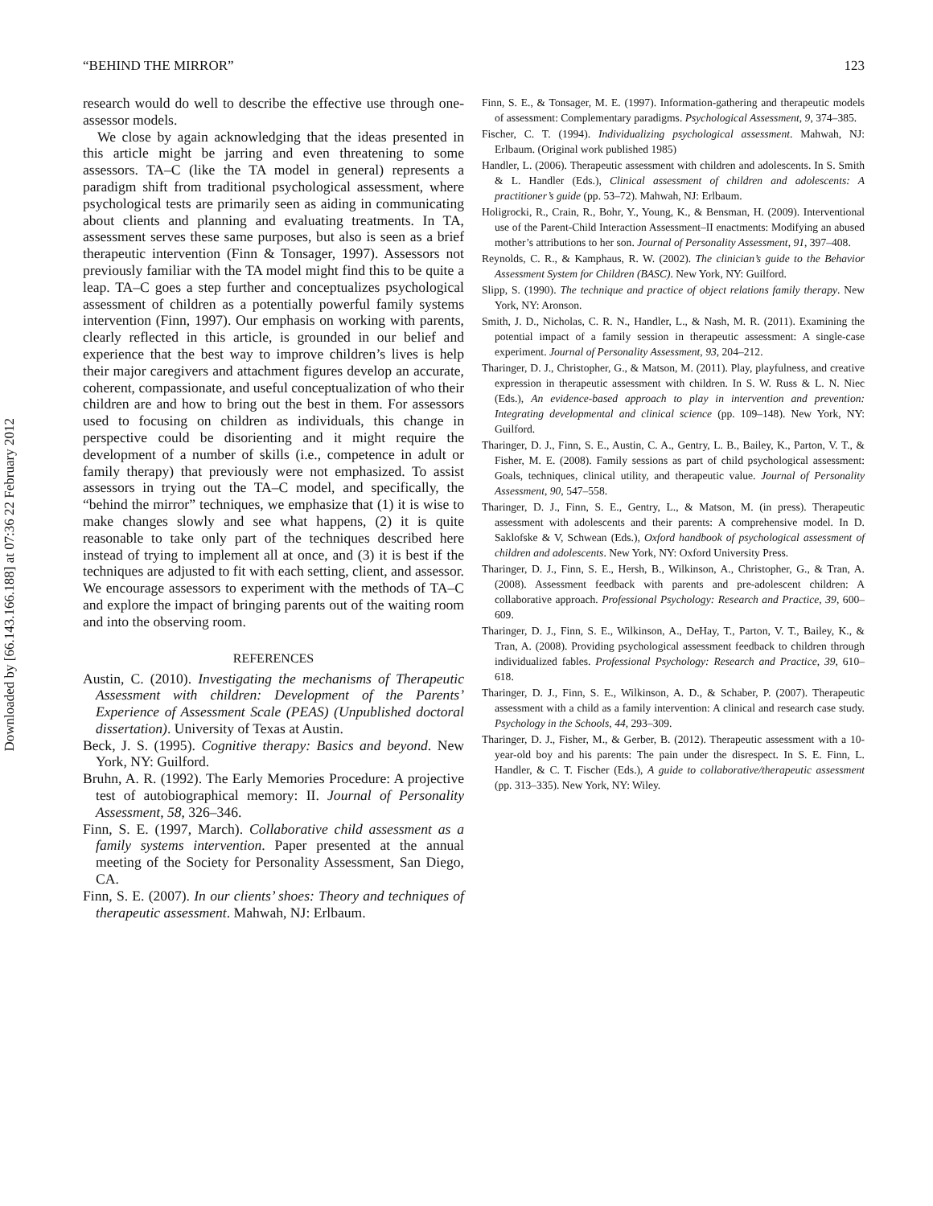Downloaded by [66.143.166.188] at 07:36 22 February 2012
“BEHIND THE MIRROR” 123
research would do well to describe the effective use through one-assessor models.
We close by again acknowledging that the ideas presented in this article might be jarring and even threatening to some assessors. TA–C (like the TA model in general) represents a paradigm shift from traditional psychological assessment, where psychological tests are primarily seen as aiding in communicating about clients and planning and evaluating treatments. In TA, assessment serves these same purposes, but also is seen as a brief therapeutic intervention (Finn & Tonsager, 1997). Assessors not previously familiar with the TA model might find this to be quite a leap. TA–C goes a step further and conceptualizes psychological assessment of children as a potentially powerful family systems intervention (Finn, 1997). Our emphasis on working with parents, clearly reflected in this article, is grounded in our belief and experience that the best way to improve children’s lives is help their major caregivers and attachment figures develop an accurate, coherent, compassionate, and useful conceptualization of who their children are and how to bring out the best in them. For assessors used to focusing on children as individuals, this change in perspective could be disorienting and it might require the development of a number of skills (i.e., competence in adult or family therapy) that previously were not emphasized. To assist assessors in trying out the TA–C model, and specifically, the “behind the mirror” techniques, we emphasize that (1) it is wise to make changes slowly and see what happens, (2) it is quite reasonable to take only part of the techniques described here instead of trying to implement all at once, and (3) it is best if the techniques are adjusted to fit with each setting, client, and assessor. We encourage assessors to experiment with the methods of TA–C and explore the impact of bringing parents out of the waiting room and into the observing room.
REFERENCES
Austin, C. (2010). Investigating the mechanisms of Therapeutic Assessment with children: Development of the Parents’ Experience of Assessment Scale (PEAS) (Unpublished doctoral dissertation). University of Texas at Austin.
Beck, J. S. (1995). Cognitive therapy: Basics and beyond. New York, NY: Guilford.
Bruhn, A. R. (1992). The Early Memories Procedure: A projective test of autobiographical memory: II. Journal of Personality Assessment, 58, 326–346.
Finn, S. E. (1997, March). Collaborative child assessment as a family systems intervention. Paper presented at the annual meeting of the Society for Personality Assessment, San Diego, CA.
Finn, S. E. (2007). In our clients’ shoes: Theory and techniques of therapeutic assessment. Mahwah, NJ: Erlbaum.
Finn, S. E., & Tonsager, M. E. (1997). Information-gathering and therapeutic models of assessment: Complementary paradigms. Psychological Assessment, 9, 374–385.
Fischer, C. T. (1994). Individualizing psychological assessment. Mahwah, NJ: Erlbaum. (Original work published 1985)
Handler, L. (2006). Therapeutic assessment with children and adolescents. In S. Smith & L. Handler (Eds.), Clinical assessment of children and adolescents: A practitioner’s guide (pp. 53–72). Mahwah, NJ: Erlbaum.
Holigrocki, R., Crain, R., Bohr, Y., Young, K., & Bensman, H. (2009). Interventional use of the Parent-Child Interaction Assessment–II enactments: Modifying an abused mother’s attributions to her son. Journal of Personality Assessment, 91, 397–408.
Reynolds, C. R., & Kamphaus, R. W. (2002). The clinician’s guide to the Behavior Assessment System for Children (BASC). New York, NY: Guilford.
Slipp, S. (1990). The technique and practice of object relations family therapy. New York, NY: Aronson.
Smith, J. D., Nicholas, C. R. N., Handler, L., & Nash, M. R. (2011). Examining the potential impact of a family session in therapeutic assessment: A single-case experiment. Journal of Personality Assessment, 93, 204–212.
Tharinger, D. J., Christopher, G., & Matson, M. (2011). Play, playfulness, and creative expression in therapeutic assessment with children. In S. W. Russ & L. N. Niec (Eds.), An evidence-based approach to play in intervention and prevention: Integrating developmental and clinical science (pp. 109–148). New York, NY: Guilford.
Tharinger, D. J., Finn, S. E., Austin, C. A., Gentry, L. B., Bailey, K., Parton, V. T., & Fisher, M. E. (2008). Family sessions as part of child psychological assessment: Goals, techniques, clinical utility, and therapeutic value. Journal of Personality Assessment, 90, 547–558.
Tharinger, D. J., Finn, S. E., Gentry, L., & Matson, M. (in press). Therapeutic assessment with adolescents and their parents: A comprehensive model. In D. Saklofske & V, Schwean (Eds.), Oxford handbook of psychological assessment of children and adolescents. New York, NY: Oxford University Press.
Tharinger, D. J., Finn, S. E., Hersh, B., Wilkinson, A., Christopher, G., & Tran, A. (2008). Assessment feedback with parents and pre-adolescent children: A collaborative approach. Professional Psychology: Research and Practice, 39, 600–609.
Tharinger, D. J., Finn, S. E., Wilkinson, A., DeHay, T., Parton, V. T., Bailey, K., & Tran, A. (2008). Providing psychological assessment feedback to children through individualized fables. Professional Psychology: Research and Practice, 39, 610–618.
Tharinger, D. J., Finn, S. E., Wilkinson, A. D., & Schaber, P. (2007). Therapeutic assessment with a child as a family intervention: A clinical and research case study. Psychology in the Schools, 44, 293–309.
Tharinger, D. J., Fisher, M., & Gerber, B. (2012). Therapeutic assessment with a 10-year-old boy and his parents: The pain under the disrespect. In S. E. Finn, L. Handler, & C. T. Fischer (Eds.), A guide to collaborative/therapeutic assessment (pp. 313–335). New York, NY: Wiley.